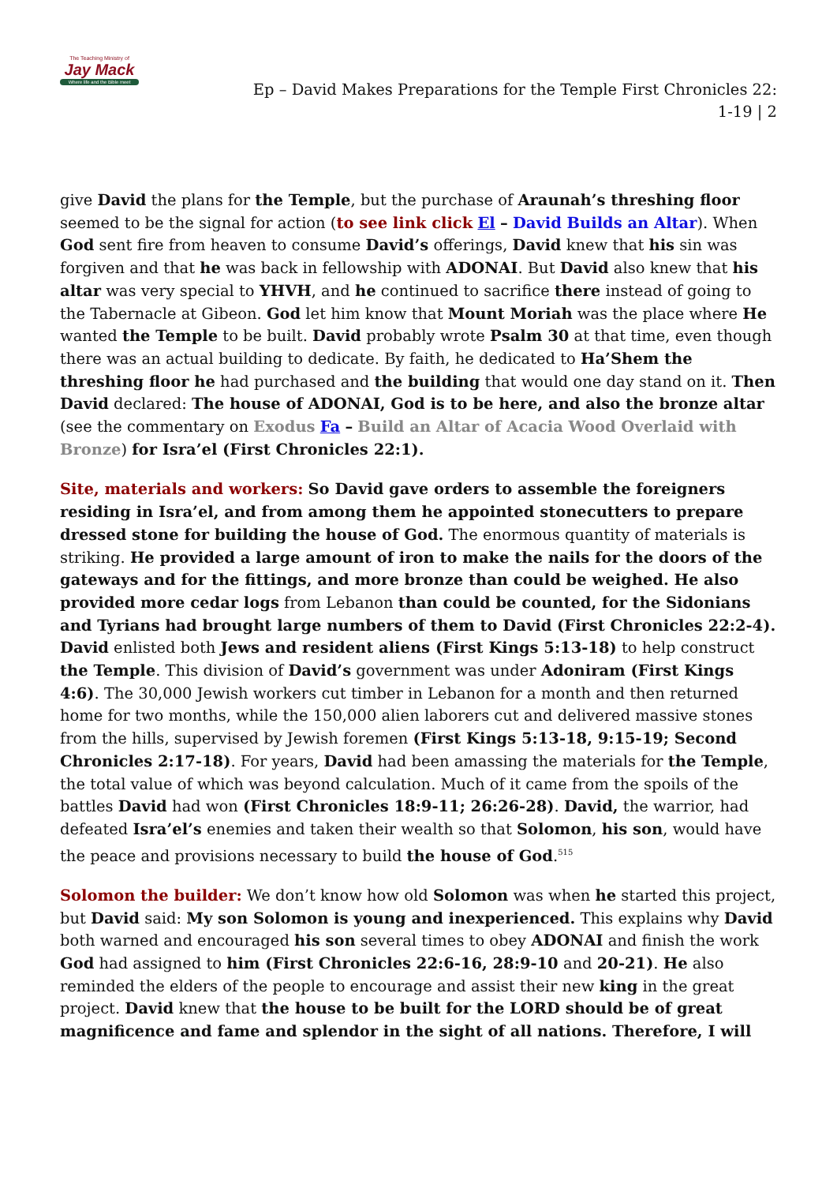The Teaching Ministry of
Jay Mack
Where life and the Bible meet
Ep – David Makes Preparations for the Temple First Chronicles 22: 1-19 | 2
give David the plans for the Temple, but the purchase of Araunah’s threshing floor seemed to be the signal for action (to see link click El – David Builds an Altar). When God sent fire from heaven to consume David’s offerings, David knew that his sin was forgiven and that he was back in fellowship with ADONAI. But David also knew that his altar was very special to YHVH, and he continued to sacrifice there instead of going to the Tabernacle at Gibeon. God let him know that Mount Moriah was the place where He wanted the Temple to be built. David probably wrote Psalm 30 at that time, even though there was an actual building to dedicate. By faith, he dedicated to Ha’Shem the threshing floor he had purchased and the building that would one day stand on it. Then David declared: The house of ADONAI, God is to be here, and also the bronze altar (see the commentary on Exodus Fa – Build an Altar of Acacia Wood Overlaid with Bronze) for Isra’el (First Chronicles 22:1).
Site, materials and workers: So David gave orders to assemble the foreigners residing in Isra’el, and from among them he appointed stonecutters to prepare dressed stone for building the house of God. The enormous quantity of materials is striking. He provided a large amount of iron to make the nails for the doors of the gateways and for the fittings, and more bronze than could be weighed. He also provided more cedar logs from Lebanon than could be counted, for the Sidonians and Tyrians had brought large numbers of them to David (First Chronicles 22:2-4). David enlisted both Jews and resident aliens (First Kings 5:13-18) to help construct the Temple. This division of David’s government was under Adoniram (First Kings 4:6). The 30,000 Jewish workers cut timber in Lebanon for a month and then returned home for two months, while the 150,000 alien laborers cut and delivered massive stones from the hills, supervised by Jewish foremen (First Kings 5:13-18, 9:15-19; Second Chronicles 2:17-18). For years, David had been amassing the materials for the Temple, the total value of which was beyond calculation. Much of it came from the spoils of the battles David had won (First Chronicles 18:9-11; 26:26-28). David, the warrior, had defeated Isra’el’s enemies and taken their wealth so that Solomon, his son, would have the peace and provisions necessary to build the house of God.<sup>515</sup>
Solomon the builder: We don’t know how old Solomon was when he started this project, but David said: My son Solomon is young and inexperienced. This explains why David both warned and encouraged his son several times to obey ADONAI and finish the work God had assigned to him (First Chronicles 22:6-16, 28:9-10 and 20-21). He also reminded the elders of the people to encourage and assist their new king in the great project. David knew that the house to be built for the LORD should be of great magnificence and fame and splendor in the sight of all nations. Therefore, I will